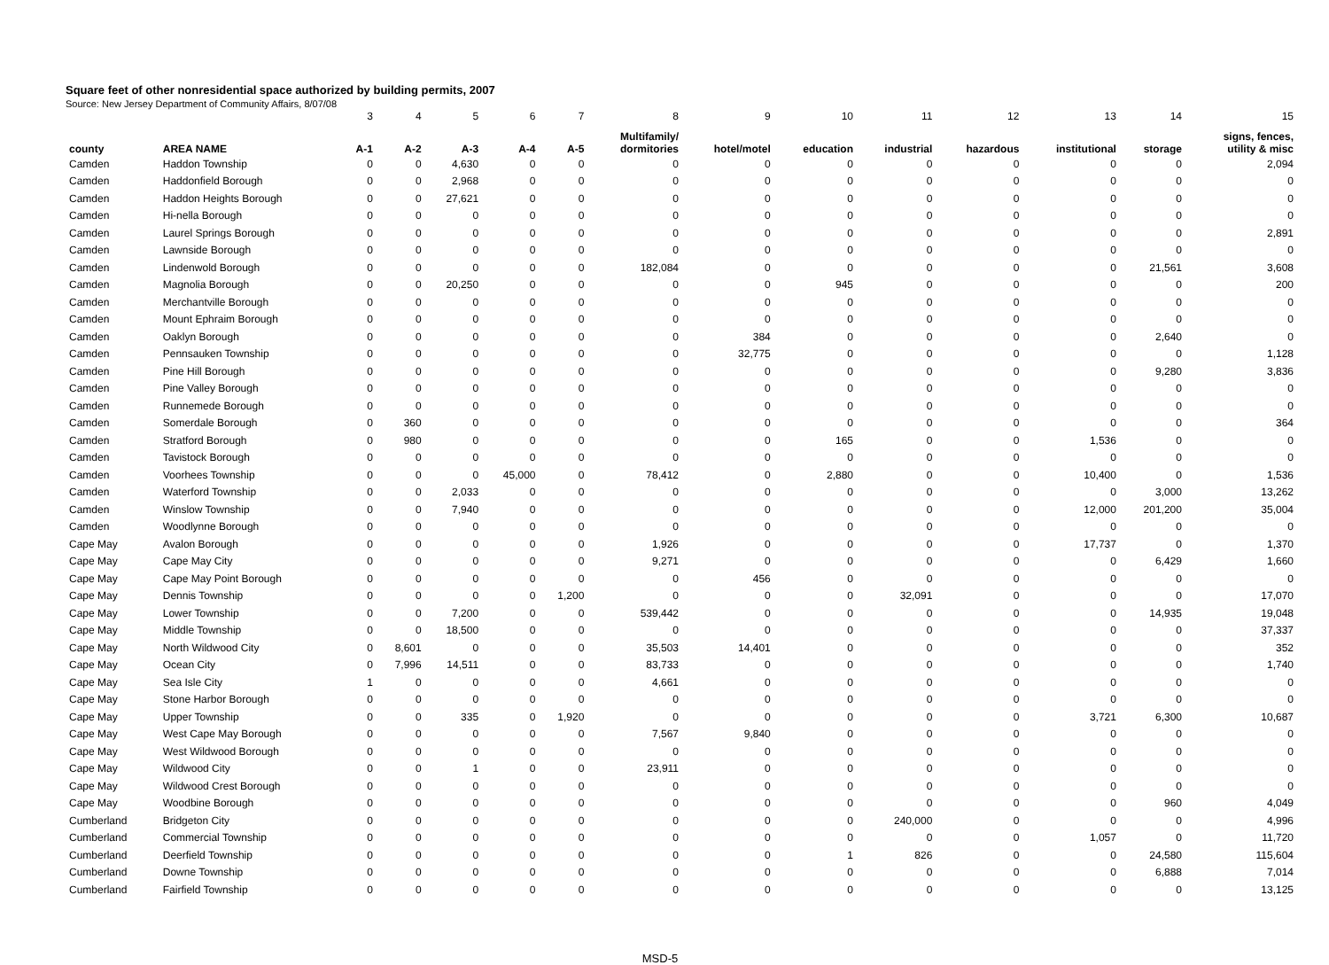Square feet of other nonresidential space authorized by building permits, 2007
Source: New Jersey Department of Community Affairs, 8/07/08
| | | 3 | 4 | 5 | 6 | 7 | 8 | 9 | 10 | 11 | 12 | 13 | 14 | 15 |
| county | AREA NAME | A-1 | A-2 | A-3 | A-4 | A-5 | Multifamily/ dormitories | hotel/motel | education | industrial | hazardous | institutional | storage | signs, fences, utility & misc |
| Camden | Haddon Township | 0 | 0 | 4,630 | 0 | 0 | 0 | 0 | 0 | 0 | 0 | 0 | 0 | 2,094 |
| Camden | Haddonfield Borough | 0 | 0 | 2,968 | 0 | 0 | 0 | 0 | 0 | 0 | 0 | 0 | 0 | 0 |
| Camden | Haddon Heights Borough | 0 | 0 | 27,621 | 0 | 0 | 0 | 0 | 0 | 0 | 0 | 0 | 0 | 0 |
| Camden | Hi-nella Borough | 0 | 0 | 0 | 0 | 0 | 0 | 0 | 0 | 0 | 0 | 0 | 0 | 0 |
| Camden | Laurel Springs Borough | 0 | 0 | 0 | 0 | 0 | 0 | 0 | 0 | 0 | 0 | 0 | 0 | 2,891 |
| Camden | Lawnside Borough | 0 | 0 | 0 | 0 | 0 | 0 | 0 | 0 | 0 | 0 | 0 | 0 | 0 |
| Camden | Lindenwold Borough | 0 | 0 | 0 | 0 | 0 | 182,084 | 0 | 0 | 0 | 0 | 0 | 21,561 | 3,608 |
| Camden | Magnolia Borough | 0 | 0 | 20,250 | 0 | 0 | 0 | 0 | 945 | 0 | 0 | 0 | 0 | 200 |
| Camden | Merchantville Borough | 0 | 0 | 0 | 0 | 0 | 0 | 0 | 0 | 0 | 0 | 0 | 0 | 0 |
| Camden | Mount Ephraim Borough | 0 | 0 | 0 | 0 | 0 | 0 | 0 | 0 | 0 | 0 | 0 | 0 | 0 |
| Camden | Oaklyn Borough | 0 | 0 | 0 | 0 | 0 | 0 | 384 | 0 | 0 | 0 | 0 | 2,640 | 0 |
| Camden | Pennsauken Township | 0 | 0 | 0 | 0 | 0 | 0 | 32,775 | 0 | 0 | 0 | 0 | 0 | 1,128 |
| Camden | Pine Hill Borough | 0 | 0 | 0 | 0 | 0 | 0 | 0 | 0 | 0 | 0 | 0 | 9,280 | 3,836 |
| Camden | Pine Valley Borough | 0 | 0 | 0 | 0 | 0 | 0 | 0 | 0 | 0 | 0 | 0 | 0 | 0 |
| Camden | Runnemede Borough | 0 | 0 | 0 | 0 | 0 | 0 | 0 | 0 | 0 | 0 | 0 | 0 | 0 |
| Camden | Somerdale Borough | 0 | 360 | 0 | 0 | 0 | 0 | 0 | 0 | 0 | 0 | 0 | 0 | 364 |
| Camden | Stratford Borough | 0 | 980 | 0 | 0 | 0 | 0 | 0 | 165 | 0 | 0 | 1,536 | 0 | 0 |
| Camden | Tavistock Borough | 0 | 0 | 0 | 0 | 0 | 0 | 0 | 0 | 0 | 0 | 0 | 0 | 0 |
| Camden | Voorhees Township | 0 | 0 | 0 | 45,000 | 0 | 78,412 | 0 | 2,880 | 0 | 0 | 10,400 | 0 | 1,536 |
| Camden | Waterford Township | 0 | 0 | 2,033 | 0 | 0 | 0 | 0 | 0 | 0 | 0 | 0 | 3,000 | 13,262 |
| Camden | Winslow Township | 0 | 0 | 7,940 | 0 | 0 | 0 | 0 | 0 | 0 | 0 | 12,000 | 201,200 | 35,004 |
| Camden | Woodlynne Borough | 0 | 0 | 0 | 0 | 0 | 0 | 0 | 0 | 0 | 0 | 0 | 0 | 0 |
| Cape May | Avalon Borough | 0 | 0 | 0 | 0 | 0 | 1,926 | 0 | 0 | 0 | 0 | 17,737 | 0 | 1,370 |
| Cape May | Cape May City | 0 | 0 | 0 | 0 | 0 | 9,271 | 0 | 0 | 0 | 0 | 0 | 6,429 | 1,660 |
| Cape May | Cape May Point Borough | 0 | 0 | 0 | 0 | 0 | 0 | 456 | 0 | 0 | 0 | 0 | 0 | 0 |
| Cape May | Dennis Township | 0 | 0 | 0 | 0 | 1,200 | 0 | 0 | 0 | 32,091 | 0 | 0 | 0 | 17,070 |
| Cape May | Lower Township | 0 | 0 | 7,200 | 0 | 0 | 539,442 | 0 | 0 | 0 | 0 | 0 | 14,935 | 19,048 |
| Cape May | Middle Township | 0 | 0 | 18,500 | 0 | 0 | 0 | 0 | 0 | 0 | 0 | 0 | 0 | 37,337 |
| Cape May | North Wildwood City | 0 | 8,601 | 0 | 0 | 0 | 35,503 | 14,401 | 0 | 0 | 0 | 0 | 0 | 352 |
| Cape May | Ocean City | 0 | 7,996 | 14,511 | 0 | 0 | 83,733 | 0 | 0 | 0 | 0 | 0 | 0 | 1,740 |
| Cape May | Sea Isle City | 1 | 0 | 0 | 0 | 0 | 4,661 | 0 | 0 | 0 | 0 | 0 | 0 | 0 |
| Cape May | Stone Harbor Borough | 0 | 0 | 0 | 0 | 0 | 0 | 0 | 0 | 0 | 0 | 0 | 0 | 0 |
| Cape May | Upper Township | 0 | 0 | 335 | 0 | 1,920 | 0 | 0 | 0 | 0 | 0 | 3,721 | 6,300 | 10,687 |
| Cape May | West Cape May Borough | 0 | 0 | 0 | 0 | 0 | 7,567 | 9,840 | 0 | 0 | 0 | 0 | 0 | 0 |
| Cape May | West Wildwood Borough | 0 | 0 | 0 | 0 | 0 | 0 | 0 | 0 | 0 | 0 | 0 | 0 | 0 |
| Cape May | Wildwood City | 0 | 0 | 1 | 0 | 0 | 23,911 | 0 | 0 | 0 | 0 | 0 | 0 | 0 |
| Cape May | Wildwood Crest Borough | 0 | 0 | 0 | 0 | 0 | 0 | 0 | 0 | 0 | 0 | 0 | 0 | 0 |
| Cape May | Woodbine Borough | 0 | 0 | 0 | 0 | 0 | 0 | 0 | 0 | 0 | 0 | 0 | 960 | 4,049 |
| Cumberland | Bridgeton City | 0 | 0 | 0 | 0 | 0 | 0 | 0 | 0 | 240,000 | 0 | 0 | 0 | 4,996 |
| Cumberland | Commercial Township | 0 | 0 | 0 | 0 | 0 | 0 | 0 | 0 | 0 | 0 | 1,057 | 0 | 11,720 |
| Cumberland | Deerfield Township | 0 | 0 | 0 | 0 | 0 | 0 | 0 | 1 | 826 | 0 | 0 | 24,580 | 115,604 |
| Cumberland | Downe Township | 0 | 0 | 0 | 0 | 0 | 0 | 0 | 0 | 0 | 0 | 0 | 6,888 | 7,014 |
| Cumberland | Fairfield Township | 0 | 0 | 0 | 0 | 0 | 0 | 0 | 0 | 0 | 0 | 0 | 0 | 13,125 |
MSD-5